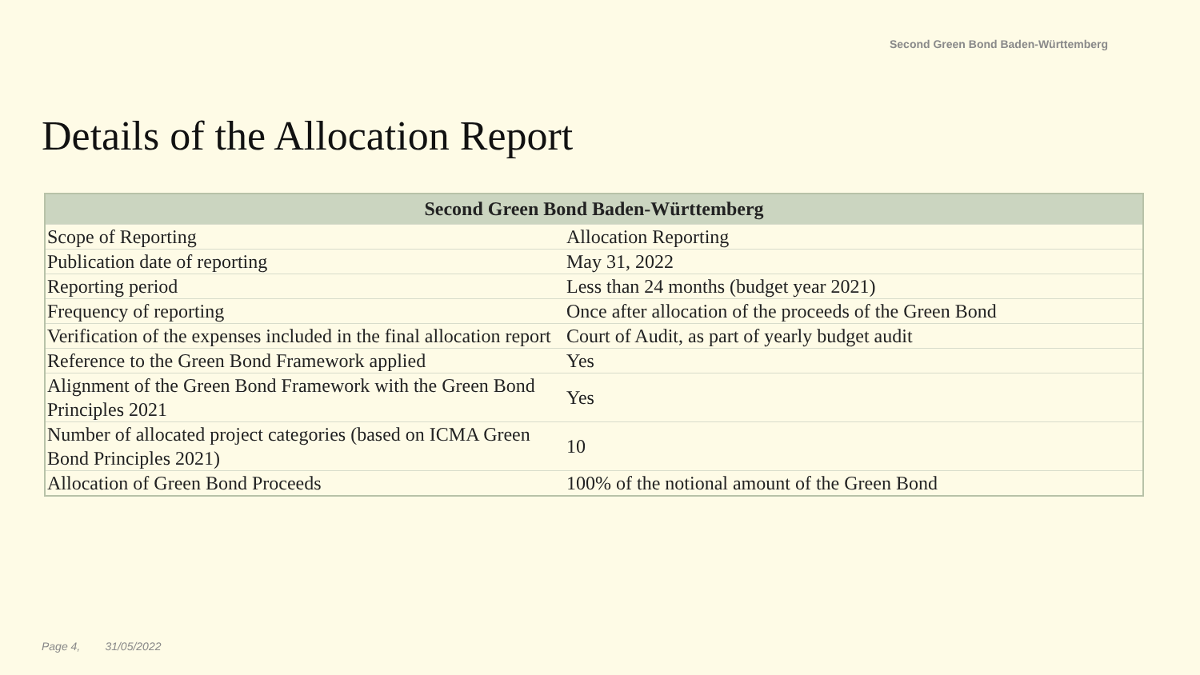Second Green Bond Baden-Württemberg
Details of the Allocation Report
| Second Green Bond Baden-Württemberg | |
| --- | --- |
| Scope of Reporting | Allocation Reporting |
| Publication date of reporting | May 31, 2022 |
| Reporting period | Less than 24 months (budget year 2021) |
| Frequency of reporting | Once after allocation of the proceeds of the Green Bond |
| Verification of the expenses included in the final allocation report | Court of Audit, as part of yearly budget audit |
| Reference to the Green Bond Framework applied | Yes |
| Alignment of the Green Bond Framework with the Green Bond Principles 2021 | Yes |
| Number of allocated project categories (based on ICMA Green Bond Principles 2021) | 10 |
| Allocation of Green Bond Proceeds | 100% of the notional amount of the Green Bond |
Page 4, 31/05/2022